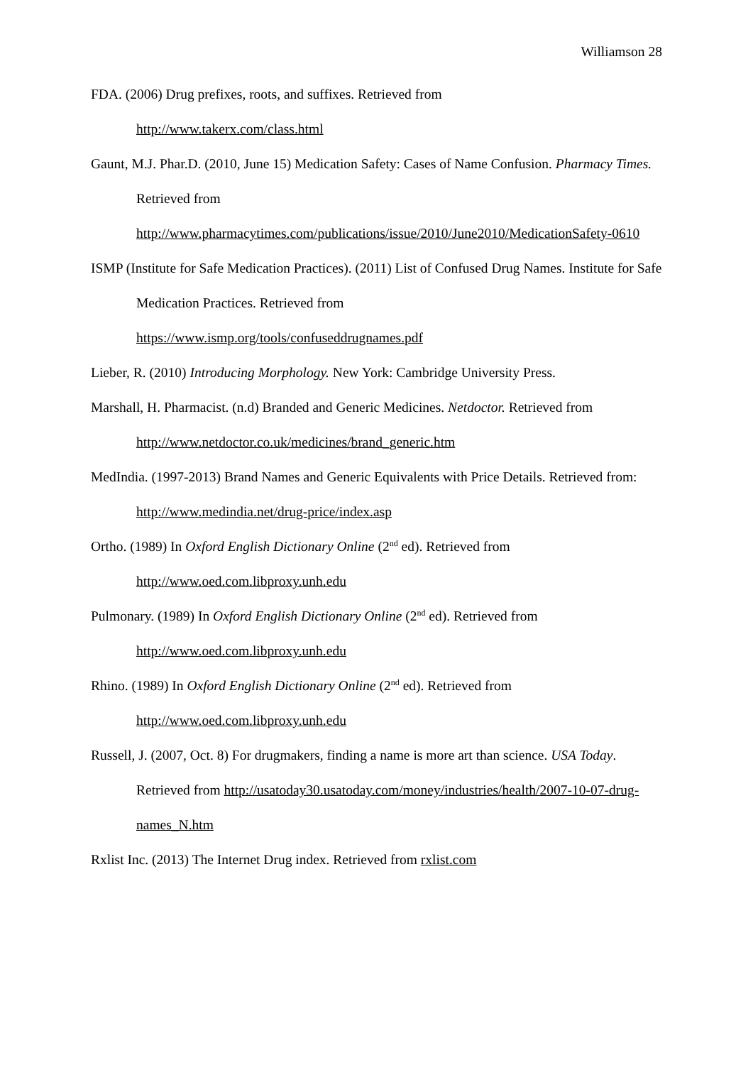Williamson 28
FDA. (2006) Drug prefixes, roots, and suffixes. Retrieved from
http://www.takerx.com/class.html
Gaunt, M.J. Phar.D. (2010, June 15) Medication Safety: Cases of Name Confusion. Pharmacy Times. Retrieved from http://www.pharmacytimes.com/publications/issue/2010/June2010/MedicationSafety-0610
ISMP (Institute for Safe Medication Practices). (2011) List of Confused Drug Names. Institute for Safe Medication Practices. Retrieved from
https://www.ismp.org/tools/confuseddrugnames.pdf
Lieber, R. (2010) Introducing Morphology. New York: Cambridge University Press.
Marshall, H. Pharmacist. (n.d) Branded and Generic Medicines. Netdoctor. Retrieved from http://www.netdoctor.co.uk/medicines/brand_generic.htm
MedIndia. (1997-2013) Brand Names and Generic Equivalents with Price Details. Retrieved from: http://www.medindia.net/drug-price/index.asp
Ortho. (1989) In Oxford English Dictionary Online (2<sup>nd</sup> ed). Retrieved from
http://www.oed.com.libproxy.unh.edu
Pulmonary. (1989) In Oxford English Dictionary Online (2<sup>nd</sup> ed). Retrieved from
http://www.oed.com.libproxy.unh.edu
Rhino. (1989) In Oxford English Dictionary Online (2<sup>nd</sup> ed). Retrieved from
http://www.oed.com.libproxy.unh.edu
Russell, J. (2007, Oct. 8) For drugmakers, finding a name is more art than science. USA Today. Retrieved from http://usatoday30.usatoday.com/money/industries/health/2007-10-07-drug-names_N.htm
Rxlist Inc. (2013) The Internet Drug index. Retrieved from rxlist.com